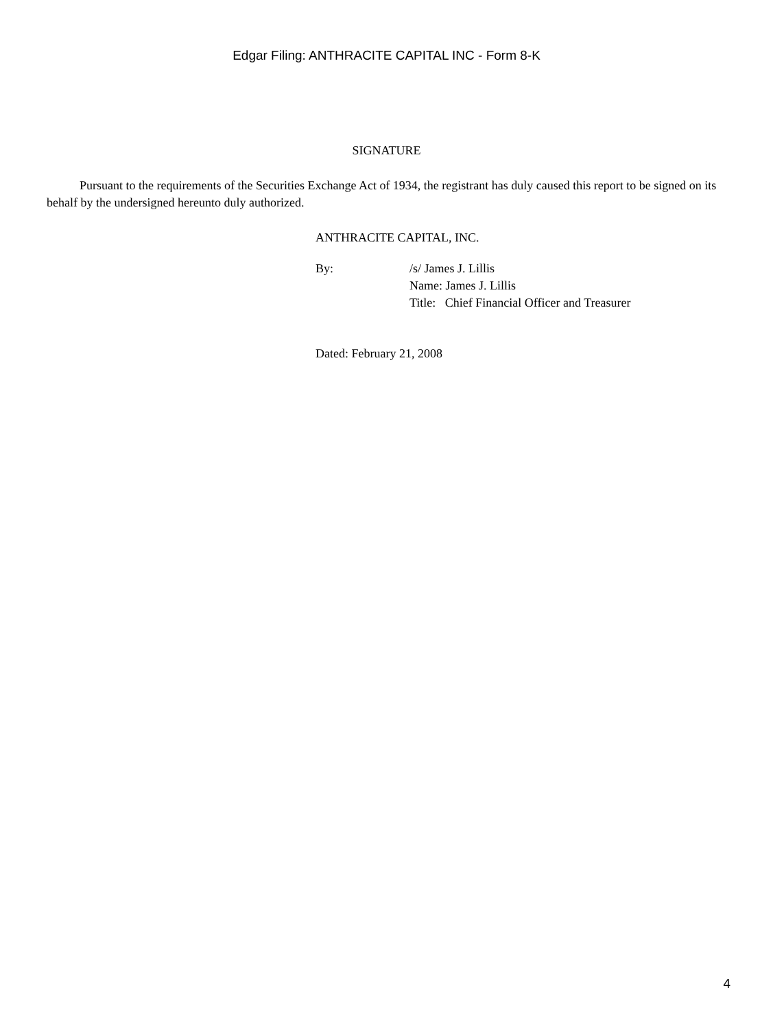Edgar Filing: ANTHRACITE CAPITAL INC - Form 8-K
SIGNATURE
Pursuant to the requirements of the Securities Exchange Act of 1934, the registrant has duly caused this report to be signed on its behalf by the undersigned hereunto duly authorized.
ANTHRACITE CAPITAL, INC.
| By: | /s/ James J. Lillis |
| | Name: James J. Lillis |
| | Title: Chief Financial Officer and Treasurer |
Dated: February 21, 2008
4